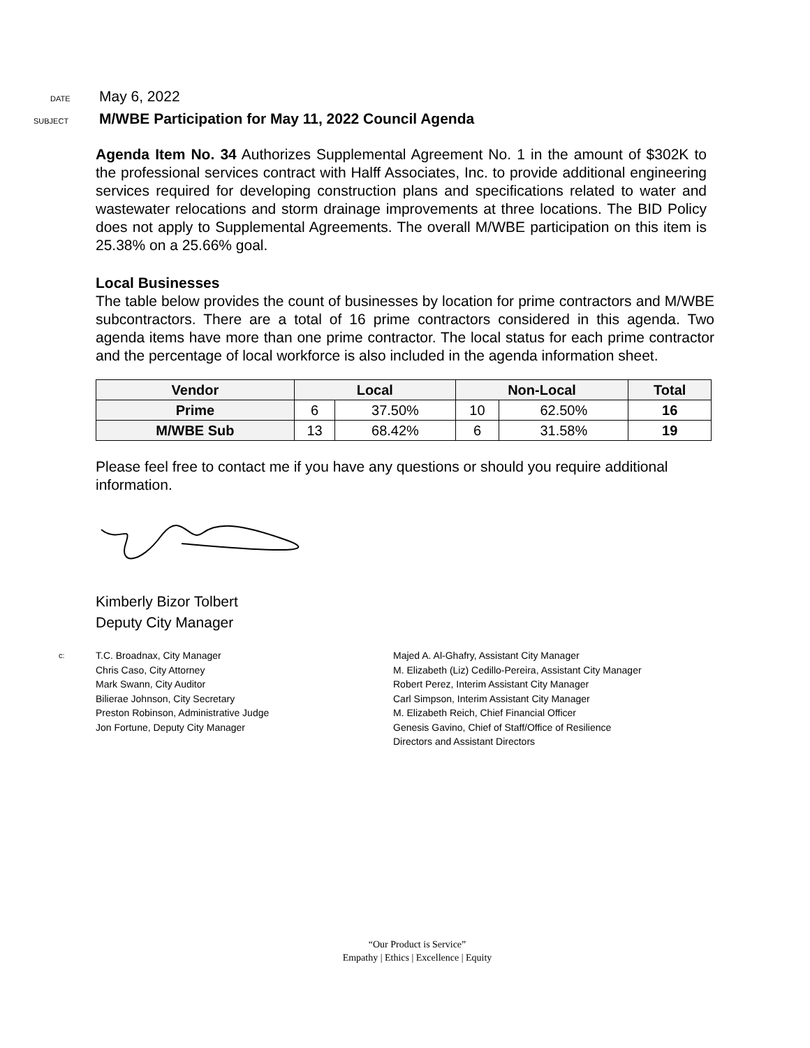DATE
May 6, 2022
SUBJECT
M/WBE Participation for May 11, 2022 Council Agenda
Agenda Item No. 34 Authorizes Supplemental Agreement No. 1 in the amount of $302K to the professional services contract with Halff Associates, Inc. to provide additional engineering services required for developing construction plans and specifications related to water and wastewater relocations and storm drainage improvements at three locations. The BID Policy does not apply to Supplemental Agreements. The overall M/WBE participation on this item is 25.38% on a 25.66% goal.
Local Businesses
The table below provides the count of businesses by location for prime contractors and M/WBE subcontractors. There are a total of 16 prime contractors considered in this agenda. Two agenda items have more than one prime contractor. The local status for each prime contractor and the percentage of local workforce is also included in the agenda information sheet.
| Vendor | Local | | Non-Local | | Total |
| --- | --- | --- | --- | --- | --- |
| Prime | 6 | 37.50% | 10 | 62.50% | 16 |
| M/WBE Sub | 13 | 68.42% | 6 | 31.58% | 19 |
Please feel free to contact me if you have any questions or should you require additional information.
Kimberly Bizor Tolbert
Deputy City Manager
c:
T.C. Broadnax, City Manager
Chris Caso, City Attorney
Mark Swann, City Auditor
Bilierae Johnson, City Secretary
Preston Robinson, Administrative Judge
Jon Fortune, Deputy City Manager
Majed A. Al-Ghafry, Assistant City Manager
M. Elizabeth (Liz) Cedillo-Pereira, Assistant City Manager
Robert Perez, Interim Assistant City Manager
Carl Simpson, Interim Assistant City Manager
M. Elizabeth Reich, Chief Financial Officer
Genesis Gavino, Chief of Staff/Office of Resilience
Directors and Assistant Directors
“Our Product is Service”
Empathy | Ethics | Excellence | Equity